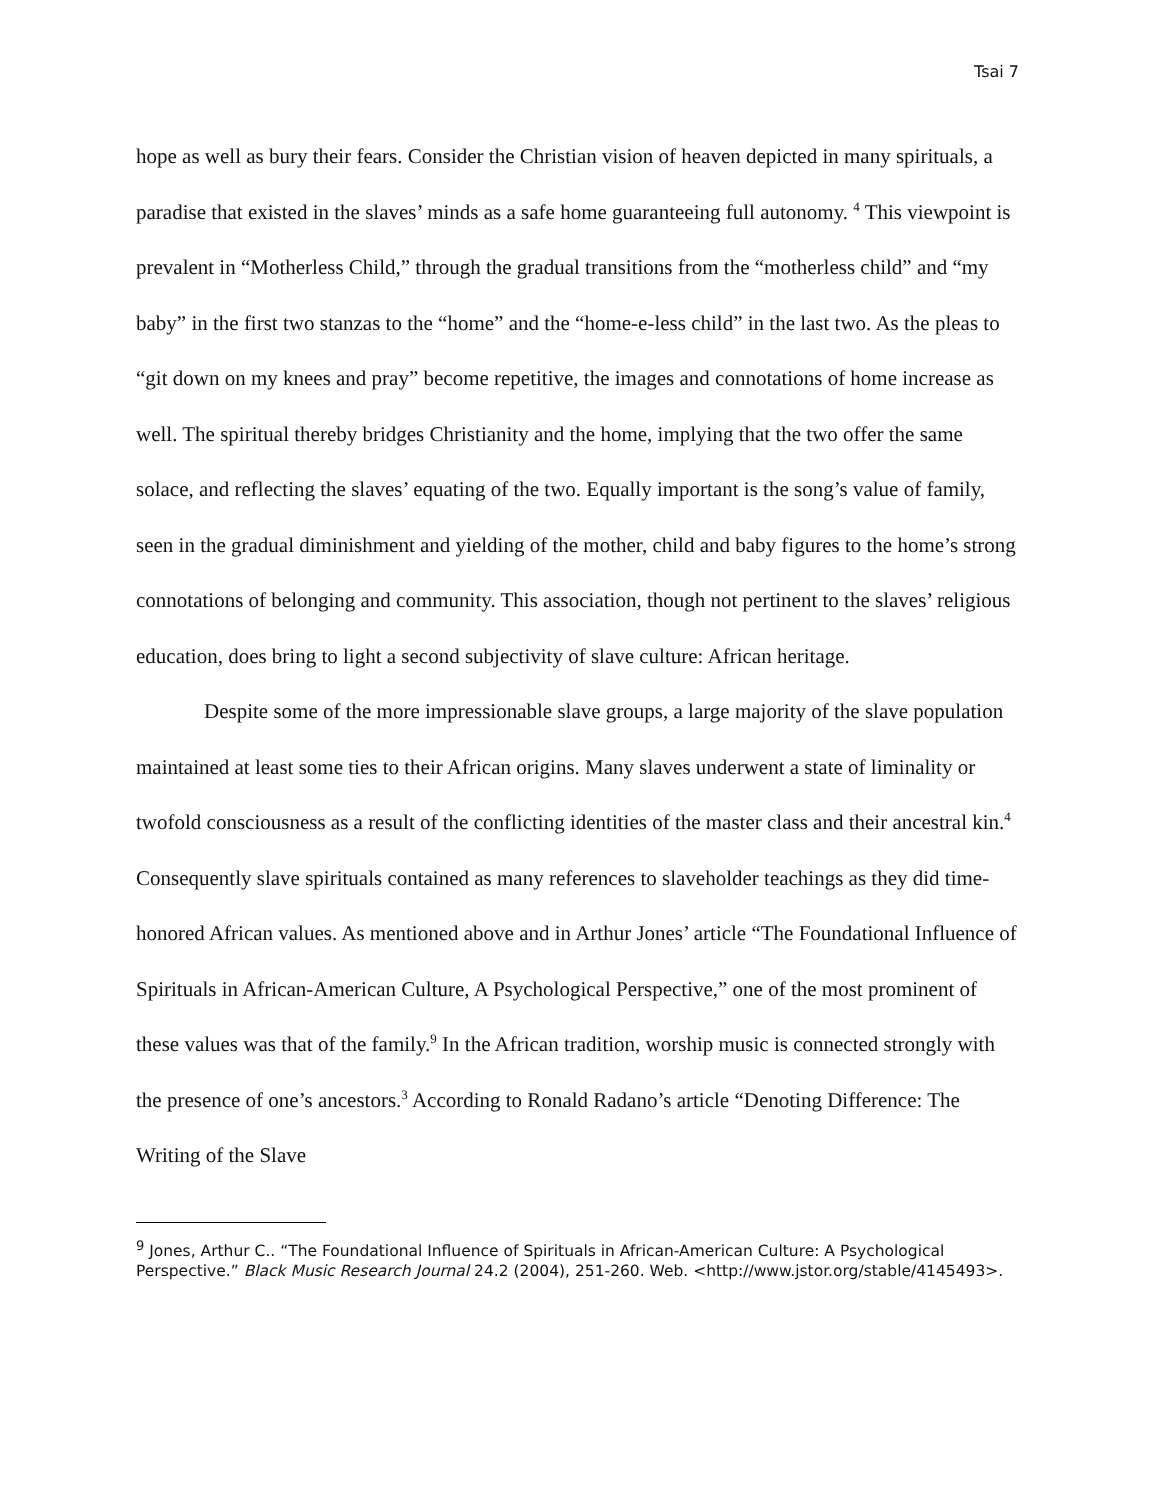Tsai 7
hope as well as bury their fears. Consider the Christian vision of heaven depicted in many spirituals, a paradise that existed in the slaves’ minds as a safe home guaranteeing full autonomy. <sup>4</sup> This viewpoint is prevalent in “Motherless Child,” through the gradual transitions from the “motherless child” and “my baby” in the first two stanzas to the “home” and the “home-e-less child” in the last two. As the pleas to “git down on my knees and pray” become repetitive, the images and connotations of home increase as well. The spiritual thereby bridges Christianity and the home, implying that the two offer the same solace, and reflecting the slaves’ equating of the two. Equally important is the song’s value of family, seen in the gradual diminishment and yielding of the mother, child and baby figures to the home’s strong connotations of belonging and community. This association, though not pertinent to the slaves’ religious education, does bring to light a second subjectivity of slave culture: African heritage.
Despite some of the more impressionable slave groups, a large majority of the slave population maintained at least some ties to their African origins. Many slaves underwent a state of liminality or twofold consciousness as a result of the conflicting identities of the master class and their ancestral kin.<sup>4</sup> Consequently slave spirituals contained as many references to slaveholder teachings as they did time-honored African values. As mentioned above and in Arthur Jones’ article “The Foundational Influence of Spirituals in African-American Culture, A Psychological Perspective,” one of the most prominent of these values was that of the family.<sup>9</sup> In the African tradition, worship music is connected strongly with the presence of one’s ancestors.<sup>3</sup> According to Ronald Radano’s article “Denoting Difference: The Writing of the Slave
<sup>9</sup> Jones, Arthur C.. “The Foundational Influence of Spirituals in African-American Culture: A Psychological Perspective.” Black Music Research Journal 24.2 (2004), 251-260. Web. <http://www.jstor.org/stable/4145493>.